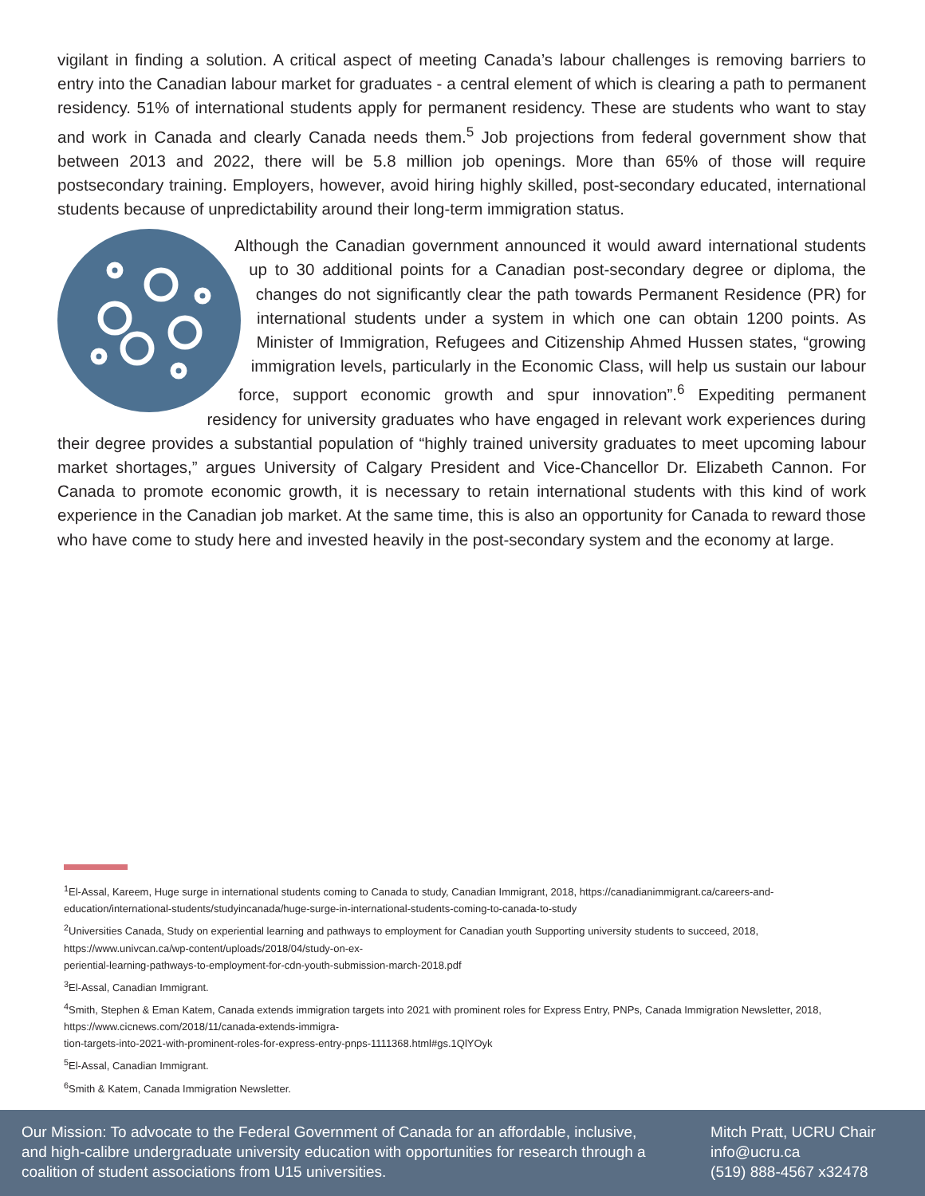vigilant in finding a solution. A critical aspect of meeting Canada’s labour challenges is removing barriers to entry into the Canadian labour market for graduates - a central element of which is clearing a path to permanent residency. 51% of international students apply for permanent residency. These are students who want to stay and work in Canada and clearly Canada needs them.<sup>5</sup> Job projections from federal government show that between 2013 and 2022, there will be 5.8 million job openings. More than 65% of those will require postsecondary training. Employers, however, avoid hiring highly skilled, post-secondary educated, international students because of unpredictability around their long-term immigration status.
Although the Canadian government announced it would award international students up to 30 additional points for a Canadian post-secondary degree or diploma, the changes do not significantly clear the path towards Permanent Residence (PR) for international students under a system in which one can obtain 1200 points. As Minister of Immigration, Refugees and Citizenship Ahmed Hussen states, “growing immigration levels, particularly in the Economic Class, will help us sustain our labour force, support economic growth and spur innovation”.<sup>6</sup> Expediting permanent residency for university graduates who have engaged in relevant work experiences during their degree provides a substantial population of “highly trained university graduates to meet upcoming labour market shortages,” argues University of Calgary President and Vice-Chancellor Dr. Elizabeth Cannon. For Canada to promote economic growth, it is necessary to retain international students with this kind of work experience in the Canadian job market. At the same time, this is also an opportunity for Canada to reward those who have come to study here and invested heavily in the post-secondary system and the economy at large.
<sup>1</sup> El-Assal, Kareem, Huge surge in international students coming to Canada to study, Canadian Immigrant, 2018, https://canadianimmigrant.ca/careers-and-education/international-students/studyincanada/huge-surge-in-international-students-coming-to-canada-to-study
<sup>2</sup> Universities Canada, Study on experiential learning and pathways to employment for Canadian youth Supporting university students to succeed, 2018, https://www.univcan.ca/wp-content/uploads/2018/04/study-on-ex-
periential-learning-pathways-to-employment-for-cdn-youth-submission-march-2018.pdf
<sup>3</sup> El-Assal, Canadian Immigrant.
<sup>4</sup> Smith, Stephen & Eman Katem, Canada extends immigration targets into 2021 with prominent roles for Express Entry, PNPs, Canada Immigration Newsletter, 2018, https://www.cicnews.com/2018/11/canada-extends-immigra-
tion-targets-into-2021-with-prominent-roles-for-express-entry-pnps-1111368.html#gs.1QlYOyk
<sup>5</sup> El-Assal, Canadian Immigrant.
<sup>6</sup> Smith & Katem, Canada Immigration Newsletter.
Our Mission: To advocate to the Federal Government of Canada for an affordable, inclusive, and high-calibre undergraduate university education with opportunities for research through a coalition of student associations from U15 universities.
Mitch Pratt, UCRU Chair
info@ucru.ca
(519) 888-4567 x32478